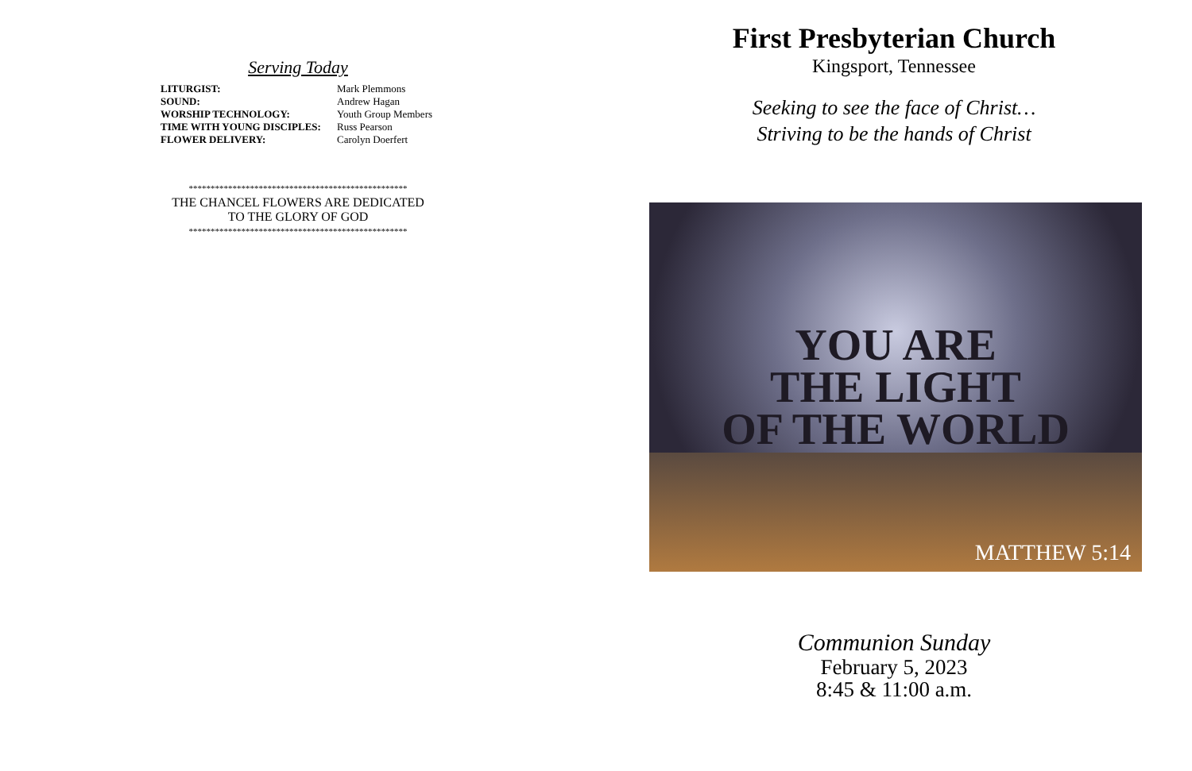Serving Today
| LITURGIST: | Mark Plemmons |
| SOUND: | Andrew Hagan |
| WORSHIP TECHNOLOGY: | Youth Group Members |
| TIME WITH YOUNG DISCIPLES: | Russ Pearson |
| FLOWER DELIVERY: | Carolyn Doerfert |
**************************************************
THE CHANCEL FLOWERS ARE DEDICATED
TO THE GLORY OF GOD
**************************************************
First Presbyterian Church
Kingsport, Tennessee
Seeking to see the face of Christ…
Striving to be the hands of Christ
YOU ARE
THE LIGHT
OF THE WORLD
MATTHEW 5:14
Communion Sunday
February 5, 2023
8:45 & 11:00 a.m.